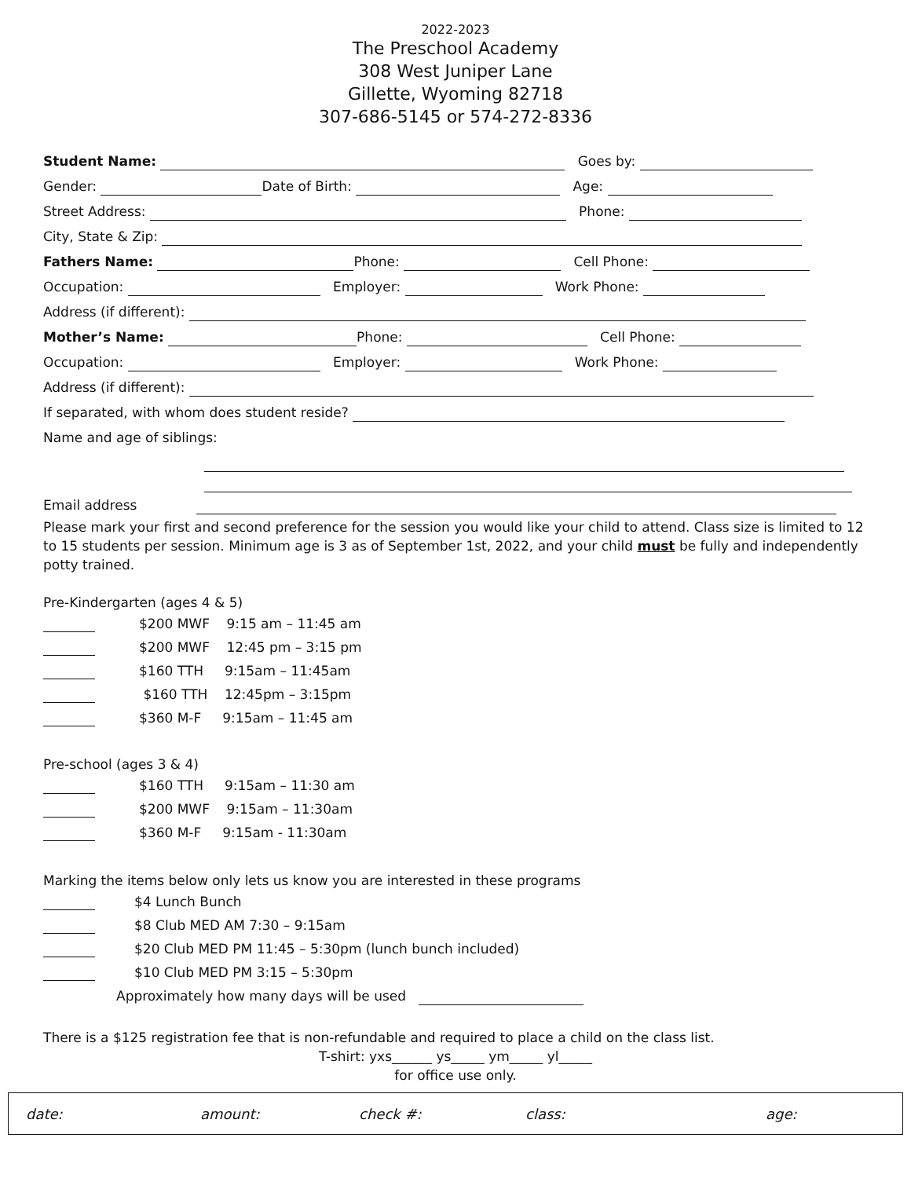2022-2023
The Preschool Academy
308 West Juniper Lane
Gillette, Wyoming 82718
307-686-5145 or 574-272-8336
Student Name: Goes by:
Gender: Date of Birth: Age:
Street Address: Phone:
City, State & Zip:
Fathers Name: Phone: Cell Phone:
Occupation: Employer: Work Phone:
Address (if different):
Mother’s Name: Phone: Cell Phone:
Occupation: Employer: Work Phone:
Address (if different):
If separated, with whom does student reside?
Name and age of siblings:
Email address
Please mark your first and second preference for the session you would like your child to attend. Class size is limited to 12 to 15 students per session. Minimum age is 3 as of September 1st, 2022, and your child must be fully and independently potty trained.
Pre-Kindergarten (ages 4 & 5)
$200 MWF 9:15 am – 11:45 am
$200 MWF 12:45 pm – 3:15 pm
$160 TTH 9:15am – 11:45am
$160 TTH 12:45pm – 3:15pm
$360 M-F 9:15am – 11:45 am
Pre-school (ages 3 & 4)
$160 TTH 9:15am – 11:30 am
$200 MWF 9:15am – 11:30am
$360 M-F 9:15am - 11:30am
Marking the items below only lets us know you are interested in these programs
$4 Lunch Bunch
$8 Club MED AM 7:30 – 9:15am
$20 Club MED PM 11:45 – 5:30pm (lunch bunch included)
$10 Club MED PM 3:15 – 5:30pm
Approximately how many days will be used
There is a $125 registration fee that is non-refundable and required to place a child on the class list.
T-shirt: yxs______ ys_____ ym_____ yl_____
for office use only.
date: amount: check #: class: age: